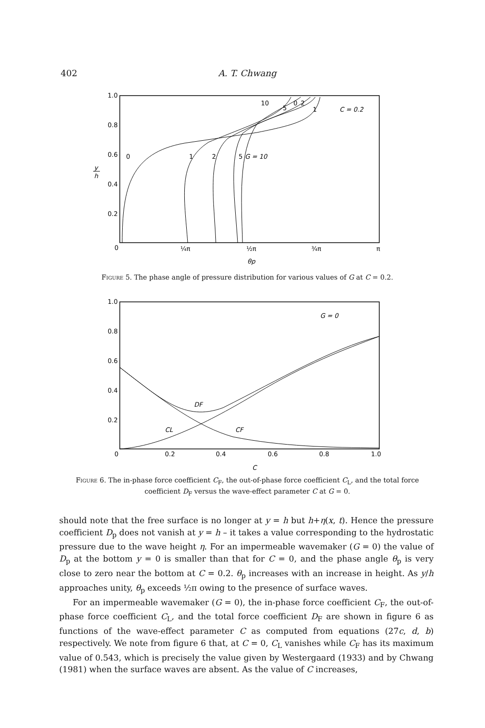402 A. T. Chwang
1.0
0.8
0.6
0.4
0.2
0
y
h
¼π
½π
¾π
π
θp
C = 0.2
0
1
2
5
G = 10
10
5
0
2
1
Figure 5. The phase angle of pressure distribution for various values of G at C = 0.2.
1.0
0.8
0.6
0.4
0.2
0
0.2
0.4
0.6
0.8
1.0
C
G = 0
DF
CL
CF
Figure 6. The in-phase force coefficient C<sub>F</sub>, the out-of-phase force coefficient C<sub>L</sub>, and the total force coefficient D<sub>F</sub> versus the wave-effect parameter C at G = 0.
should note that the free surface is no longer at y = h but h+η(x, t). Hence the pressure coefficient D<sub>p</sub> does not vanish at y = h – it takes a value corresponding to the hydrostatic pressure due to the wave height η. For an impermeable wavemaker (G = 0) the value of D<sub>p</sub> at the bottom y = 0 is smaller than that for C = 0, and the phase angle θ<sub>p</sub> is very close to zero near the bottom at C = 0.2. θ<sub>p</sub> increases with an increase in height. As y/h approaches unity, θ<sub>p</sub> exceeds ½π owing to the presence of surface waves.
For an impermeable wavemaker (G = 0), the in-phase force coefficient C<sub>F</sub>, the out-of-phase force coefficient C<sub>L</sub>, and the total force coefficient D<sub>F</sub> are shown in figure 6 as functions of the wave-effect parameter C as computed from equations (27c, d, b) respectively. We note from figure 6 that, at C = 0, C<sub>L</sub> vanishes while C<sub>F</sub> has its maximum value of 0.543, which is precisely the value given by Westergaard (1933) and by Chwang (1981) when the surface waves are absent. As the value of C increases,